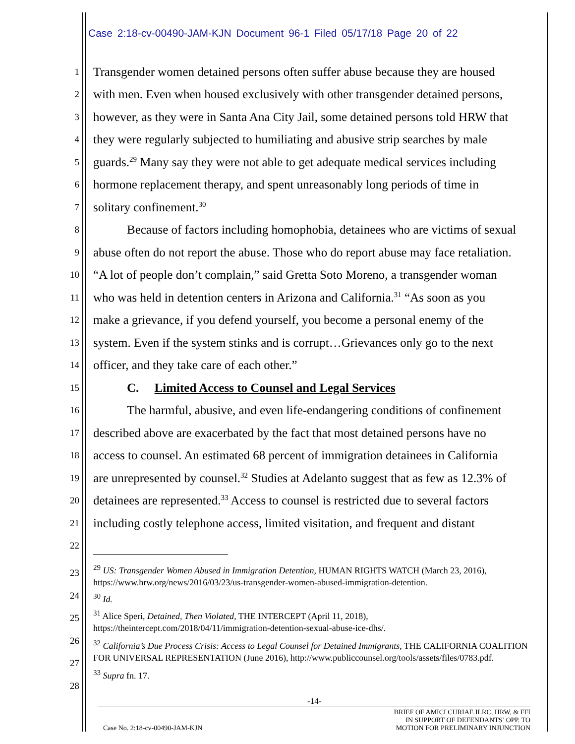Case 2:18-cv-00490-JAM-KJN Document 96-1 Filed 05/17/18 Page 20 of 22
1 Transgender women detained persons often suffer abuse because they are housed
2 with men. Even when housed exclusively with other transgender detained persons,
3 however, as they were in Santa Ana City Jail, some detained persons told HRW that
4 they were regularly subjected to humiliating and abusive strip searches by male
5 guards.<sup>29</sup> Many say they were not able to get adequate medical services including
6 hormone replacement therapy, and spent unreasonably long periods of time in
7 solitary confinement.<sup>30</sup>
8 Because of factors including homophobia, detainees who are victims of sexual
9 abuse often do not report the abuse. Those who do report abuse may face retaliation.
10 “A lot of people don’t complain,” said Gretta Soto Moreno, a transgender woman
11 who was held in detention centers in Arizona and California.<sup>31</sup> “As soon as you
12 make a grievance, if you defend yourself, you become a personal enemy of the
13 system. Even if the system stinks and is corrupt…Grievances only go to the next
14 officer, and they take care of each other.”
15 C. Limited Access to Counsel and Legal Services
16 The harmful, abusive, and even life-endangering conditions of confinement
17 described above are exacerbated by the fact that most detained persons have no
18 access to counsel. An estimated 68 percent of immigration detainees in California
19 are unrepresented by counsel.<sup>32</sup> Studies at Adelanto suggest that as few as 12.3% of
20 detainees are represented.<sup>33</sup> Access to counsel is restricted due to several factors
21 including costly telephone access, limited visitation, and frequent and distant
22
23
24
25
26
27
28
<sup>29</sup> US: Transgender Women Abused in Immigration Detention, HUMAN RIGHTS WATCH (March 23, 2016), https://www.hrw.org/news/2016/03/23/us-transgender-women-abused-immigration-detention.
<sup>30</sup> Id.
<sup>31</sup> Alice Speri, Detained, Then Violated, THE INTERCEPT (April 11, 2018), https://theintercept.com/2018/04/11/immigration-detention-sexual-abuse-ice-dhs/.
<sup>32</sup> California’s Due Process Crisis: Access to Legal Counsel for Detained Immigrants, THE CALIFORNIA COALITION FOR UNIVERSAL REPRESENTATION (June 2016), http://www.publiccounsel.org/tools/assets/files/0783.pdf.
<sup>33</sup> Supra fn. 17.
-14-
Case No. 2:18-cv-00490-JAM-KJN BRIEF OF AMICI CURIAE ILRC, HRW, & FFI
IN SUPPORT OF DEFENDANTS’ OPP. TO
MOTION FOR PRELIMINARY INJUNCTION